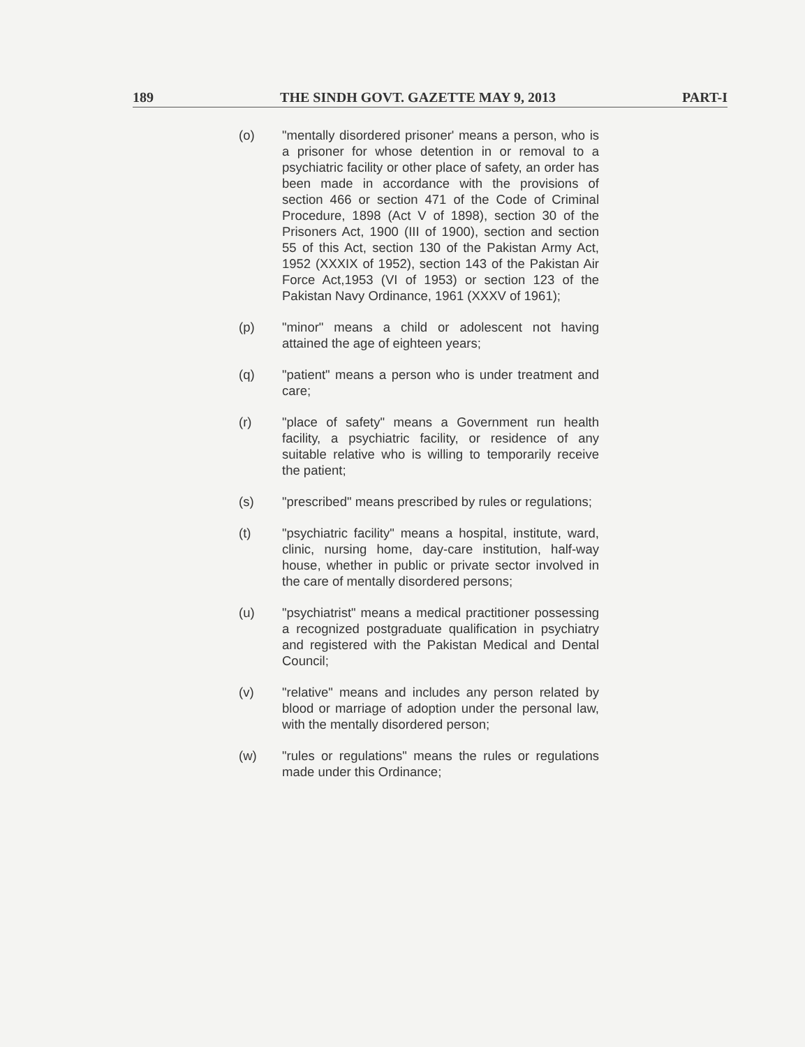189 THE SINDH GOVT. GAZETTE MAY 9, 2013 PART-I
(o) "mentally disordered prisoner' means a person, who is a prisoner for whose detention in or removal to a psychiatric facility or other place of safety, an order has been made in accordance with the provisions of section 466 or section 471 of the Code of Criminal Procedure, 1898 (Act V of 1898), section 30 of the Prisoners Act, 1900 (III of 1900), section and section 55 of this Act, section 130 of the Pakistan Army Act, 1952 (XXXIX of 1952), section 143 of the Pakistan Air Force Act,1953 (VI of 1953) or section 123 of the Pakistan Navy Ordinance, 1961 (XXXV of 1961);
(p) "minor" means a child or adolescent not having attained the age of eighteen years;
(q) "patient" means a person who is under treatment and care;
(r) "place of safety" means a Government run health facility, a psychiatric facility, or residence of any suitable relative who is willing to temporarily receive the patient;
(s) "prescribed" means prescribed by rules or regulations;
(t) "psychiatric facility" means a hospital, institute, ward, clinic, nursing home, day-care institution, half-way house, whether in public or private sector involved in the care of mentally disordered persons;
(u) "psychiatrist" means a medical practitioner possessing a recognized postgraduate qualification in psychiatry and registered with the Pakistan Medical and Dental Council;
(v) "relative" means and includes any person related by blood or marriage of adoption under the personal law, with the mentally disordered person;
(w) "rules or regulations" means the rules or regulations made under this Ordinance;